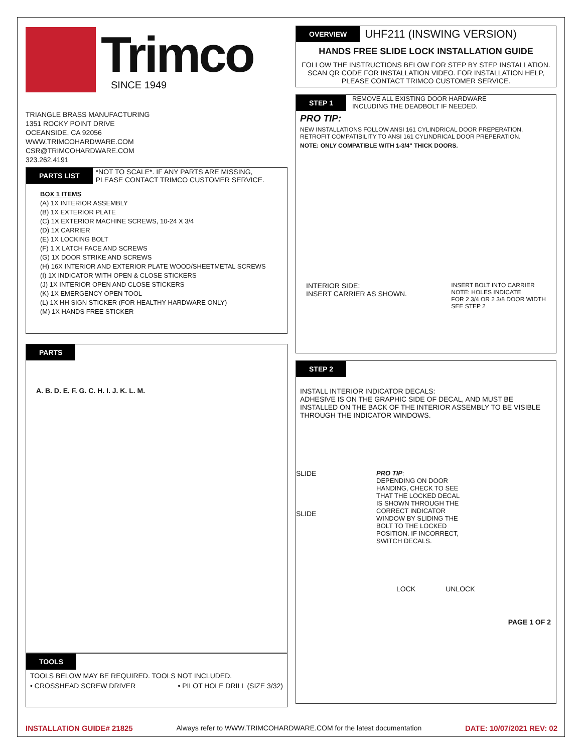Trimco
SINCE 1949
TRIANGLE BRASS MANUFACTURING
1351 ROCKY POINT DRIVE
OCEANSIDE, CA 92056
WWW.TRIMCOHARDWARE.COM
CSR@TRIMCOHARDWARE.COM
323.262.4191
PARTS LIST *NOT TO SCALE*. IF ANY PARTS ARE MISSING,
PLEASE CONTACT TRIMCO CUSTOMER SERVICE.
BOX 1 ITEMS
(A) 1X INTERIOR ASSEMBLY
(B) 1X EXTERIOR PLATE
(C) 1X EXTERIOR MACHINE SCREWS, 10-24 X 3/4
(D) 1X CARRIER
(E) 1X LOCKING BOLT
(F) 1 X LATCH FACE AND SCREWS
(G) 1X DOOR STRIKE AND SCREWS
(H) 16X INTERIOR AND EXTERIOR PLATE WOOD/SHEETMETAL SCREWS
(I) 1X INDICATOR WITH OPEN & CLOSE STICKERS
(J) 1X INTERIOR OPEN AND CLOSE STICKERS
(K) 1X EMERGENCY OPEN TOOL
(L) 1X HH SIGN STICKER (FOR HEALTHY HARDWARE ONLY)
(M) 1X HANDS FREE STICKER
PARTS
A. B. D. E. F. G. C. H. I. J. K. L. M.
TOOLS
TOOLS BELOW MAY BE REQUIRED. TOOLS NOT INCLUDED.
• CROSSHEAD SCREW DRIVER • PILOT HOLE DRILL (SIZE 3/32)
OVERVIEW UHF211 (INSWING VERSION)
HANDS FREE SLIDE LOCK INSTALLATION GUIDE
FOLLOW THE INSTRUCTIONS BELOW FOR STEP BY STEP INSTALLATION. SCAN QR CODE FOR INSTALLATION VIDEO. FOR INSTALLATION HELP, PLEASE CONTACT TRIMCO CUSTOMER SERVICE.
STEP 1 REMOVE ALL EXISTING DOOR HARDWARE
INCLUDING THE DEADBOLT IF NEEDED.
PRO TIP:
NEW INSTALLATIONS FOLLOW ANSI 161 CYLINDRICAL DOOR PREPERATION.
RETROFIT COMPATIBILITY TO ANSI 161 CYLINDRICAL DOOR PREPERATION.
NOTE: ONLY COMPATIBLE WITH 1-3/4" THICK DOORS.
INTERIOR SIDE:
INSERT CARRIER AS SHOWN. INSERT BOLT INTO CARRIER
NOTE: HOLES INDICATE
FOR 2 3/4 OR 2 3/8 DOOR WIDTH
SEE STEP 2
STEP 2
INSTALL INTERIOR INDICATOR DECALS:
ADHESIVE IS ON THE GRAPHIC SIDE OF DECAL, AND MUST BE INSTALLED ON THE BACK OF THE INTERIOR ASSEMBLY TO BE VISIBLE THROUGH THE INDICATOR WINDOWS.
SLIDE
SLIDE
PRO TIP:
DEPENDING ON DOOR HANDING, CHECK TO SEE THAT THE LOCKED DECAL IS SHOWN THROUGH THE CORRECT INDICATOR WINDOW BY SLIDING THE BOLT TO THE LOCKED POSITION. IF INCORRECT, SWITCH DECALS.
LOCK UNLOCK
PAGE 1 OF 2
INSTALLATION GUIDE# 21825 Always refer to WWW.TRIMCOHARDWARE.COM for the latest documentation DATE: 10/07/2021 REV: 02